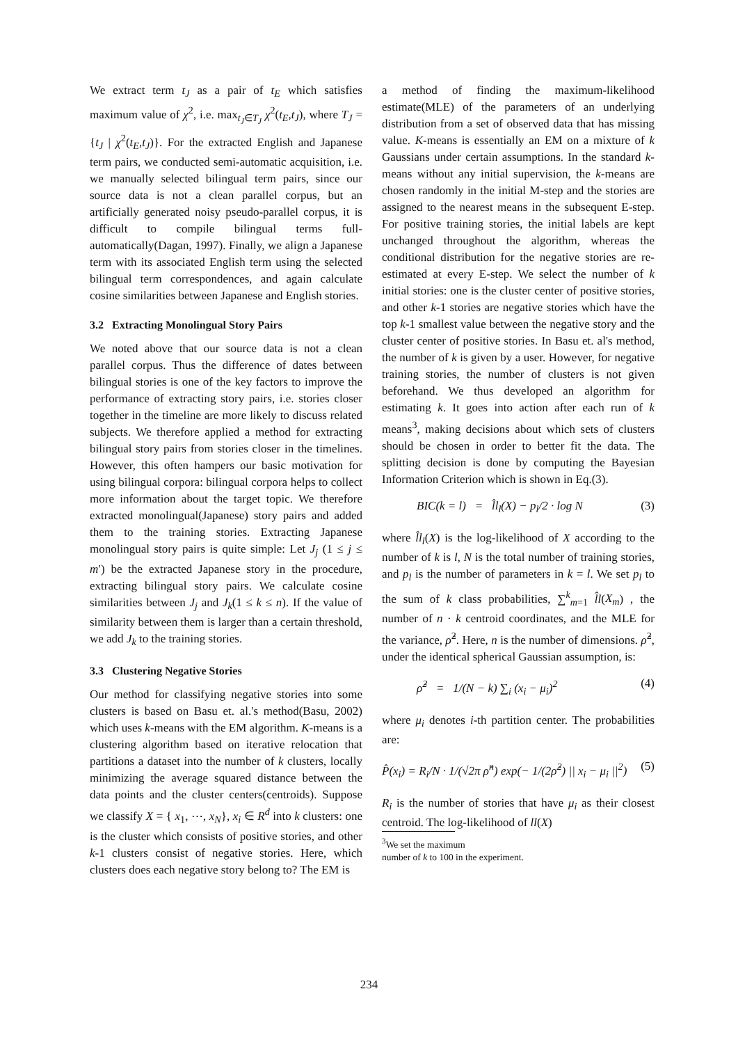We extract term t<sub>J</sub> as a pair of t<sub>E</sub> which satisfies maximum value of χ<sup>2</sup>, i.e. max<sub>t<sub>J</sub>∈T<sub>J</sub></sub> χ<sup>2</sup>(t<sub>E</sub>,t<sub>J</sub>), where T<sub>J</sub> = {t<sub>J</sub> | χ<sup>2</sup>(t<sub>E</sub>,t<sub>J</sub>)}. For the extracted English and Japanese term pairs, we conducted semi-automatic acquisition, i.e. we manually selected bilingual term pairs, since our source data is not a clean parallel corpus, but an artificially generated noisy pseudo-parallel corpus, it is difficult to compile bilingual terms full-automatically(Dagan, 1997). Finally, we align a Japanese term with its associated English term using the selected bilingual term correspondences, and again calculate cosine similarities between Japanese and English stories.
3.2 Extracting Monolingual Story Pairs
We noted above that our source data is not a clean parallel corpus. Thus the difference of dates between bilingual stories is one of the key factors to improve the performance of extracting story pairs, i.e. stories closer together in the timeline are more likely to discuss related subjects. We therefore applied a method for extracting bilingual story pairs from stories closer in the timelines. However, this often hampers our basic motivation for using bilingual corpora: bilingual corpora helps to collect more information about the target topic. We therefore extracted monolingual(Japanese) story pairs and added them to the training stories. Extracting Japanese monolingual story pairs is quite simple: Let J<sub>j</sub> (1 ≤ j ≤ m′) be the extracted Japanese story in the procedure, extracting bilingual story pairs. We calculate cosine similarities between J<sub>j</sub> and J<sub>k</sub>(1 ≤ k ≤ n). If the value of similarity between them is larger than a certain threshold, we add J<sub>k</sub> to the training stories.
3.3 Clustering Negative Stories
Our method for classifying negative stories into some clusters is based on Basu et. al.'s method(Basu, 2002) which uses k-means with the EM algorithm. K-means is a clustering algorithm based on iterative relocation that partitions a dataset into the number of k clusters, locally minimizing the average squared distance between the data points and the cluster centers(centroids). Suppose we classify X = { x<sub>1</sub>, ⋯, x<sub>N</sub>}, x<sub>i</sub> ∈ R<sup>d</sup> into k clusters: one is the cluster which consists of positive stories, and other k-1 clusters consist of negative stories. Here, which clusters does each negative story belong to? The EM is
a method of finding the maximum-likelihood estimate(MLE) of the parameters of an underlying distribution from a set of observed data that has missing value. K-means is essentially an EM on a mixture of k Gaussians under certain assumptions. In the standard k-means without any initial supervision, the k-means are chosen randomly in the initial M-step and the stories are assigned to the nearest means in the subsequent E-step. For positive training stories, the initial labels are kept unchanged throughout the algorithm, whereas the conditional distribution for the negative stories are re-estimated at every E-step. We select the number of k initial stories: one is the cluster center of positive stories, and other k-1 stories are negative stories which have the top k-1 smallest value between the negative story and the cluster center of positive stories. In Basu et. al's method, the number of k is given by a user. However, for negative training stories, the number of clusters is not given beforehand. We thus developed an algorithm for estimating k. It goes into action after each run of k means<sup>3</sup>, making decisions about which sets of clusters should be chosen in order to better fit the data. The splitting decision is done by computing the Bayesian Information Criterion which is shown in Eq.(3).
BIC(k = l) = l̂l<sub>l</sub>(X) − p<sub>l</sub>/2 · log N (3)
where l̂l<sub>l</sub>(X) is the log-likelihood of X according to the number of k is l, N is the total number of training stories, and p<sub>l</sub> is the number of parameters in k = l. We set p<sub>l</sub> to the sum of k class probabilities, ∑<sup>k</sup><sub>m=1</sub> l̂l(X<sub>m</sub>) , the number of n · k centroid coordinates, and the MLE for the variance, ρ̂<sup>2</sup>. Here, n is the number of dimensions. ρ̂<sup>2</sup>, under the identical spherical Gaussian assumption, is:
ρ̂<sup>2</sup> = 1/(N − k) ∑<sub>i</sub> (x<sub>i</sub> − μ<sub>i</sub>)<sup>2</sup> (4)
where μ<sub>i</sub> denotes i-th partition center. The probabilities are:
P̂(x<sub>i</sub>) = R<sub>i</sub>/N · 1/(√2π ρ̂<sup>n</sup>) exp(− 1/(2ρ̂<sup>2</sup>) || x<sub>i</sub> − μ<sub>i</sub> ||<sup>2</sup>) (5)
R<sub>i</sub> is the number of stories that have μ<sub>i</sub> as their closest centroid. The log-likelihood of ll(X)
<sup>3</sup> We set the maximum
number of k to 100 in the experiment.
234